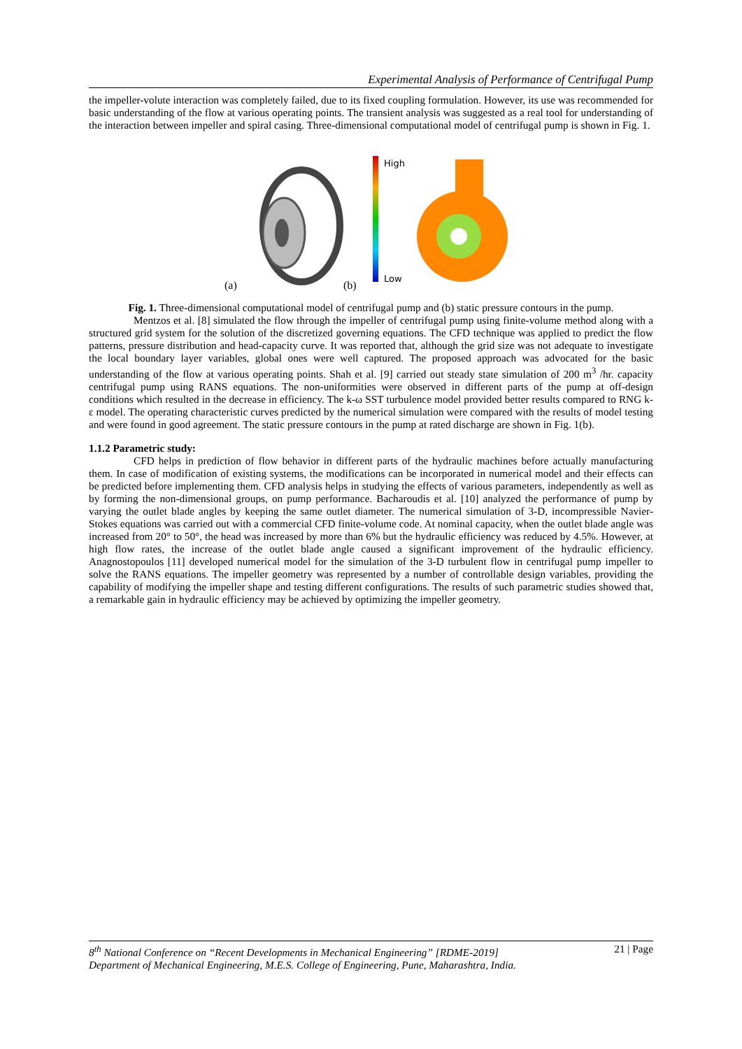Experimental Analysis of Performance of Centrifugal Pump
the impeller-volute interaction was completely failed, due to its fixed coupling formulation. However, its use was recommended for basic understanding of the flow at various operating points. The transient analysis was suggested as a real tool for understanding of the interaction between impeller and spiral casing. Three-dimensional computational model of centrifugal pump is shown in Fig. 1.
(a)
(b)
High
Low
Fig. 1. Three-dimensional computational model of centrifugal pump and (b) static pressure contours in the pump.
Mentzos et al. [8] simulated the flow through the impeller of centrifugal pump using finite-volume method along with a structured grid system for the solution of the discretized governing equations. The CFD technique was applied to predict the flow patterns, pressure distribution and head-capacity curve. It was reported that, although the grid size was not adequate to investigate the local boundary layer variables, global ones were well captured. The proposed approach was advocated for the basic understanding of the flow at various operating points. Shah et al. [9] carried out steady state simulation of 200 m<sup>3</sup> /hr. capacity centrifugal pump using RANS equations. The non-uniformities were observed in different parts of the pump at off-design conditions which resulted in the decrease in efficiency. The k-ω SST turbulence model provided better results compared to RNG k-ε model. The operating characteristic curves predicted by the numerical simulation were compared with the results of model testing and were found in good agreement. The static pressure contours in the pump at rated discharge are shown in Fig. 1(b).
1.1.2 Parametric study:
CFD helps in prediction of flow behavior in different parts of the hydraulic machines before actually manufacturing them. In case of modification of existing systems, the modifications can be incorporated in numerical model and their effects can be predicted before implementing them. CFD analysis helps in studying the effects of various parameters, independently as well as by forming the non-dimensional groups, on pump performance. Bacharoudis et al. [10] analyzed the performance of pump by varying the outlet blade angles by keeping the same outlet diameter. The numerical simulation of 3-D, incompressible Navier-Stokes equations was carried out with a commercial CFD finite-volume code. At nominal capacity, when the outlet blade angle was increased from 20° to 50°, the head was increased by more than 6% but the hydraulic efficiency was reduced by 4.5%. However, at high flow rates, the increase of the outlet blade angle caused a significant improvement of the hydraulic efficiency. Anagnostopoulos [11] developed numerical model for the simulation of the 3-D turbulent flow in centrifugal pump impeller to solve the RANS equations. The impeller geometry was represented by a number of controllable design variables, providing the capability of modifying the impeller shape and testing different configurations. The results of such parametric studies showed that, a remarkable gain in hydraulic efficiency may be achieved by optimizing the impeller geometry.
8<sup>th</sup> National Conference on “Recent Developments in Mechanical Engineering” [RDME-2019] 21 | Page
Department of Mechanical Engineering, M.E.S. College of Engineering, Pune, Maharashtra, India.